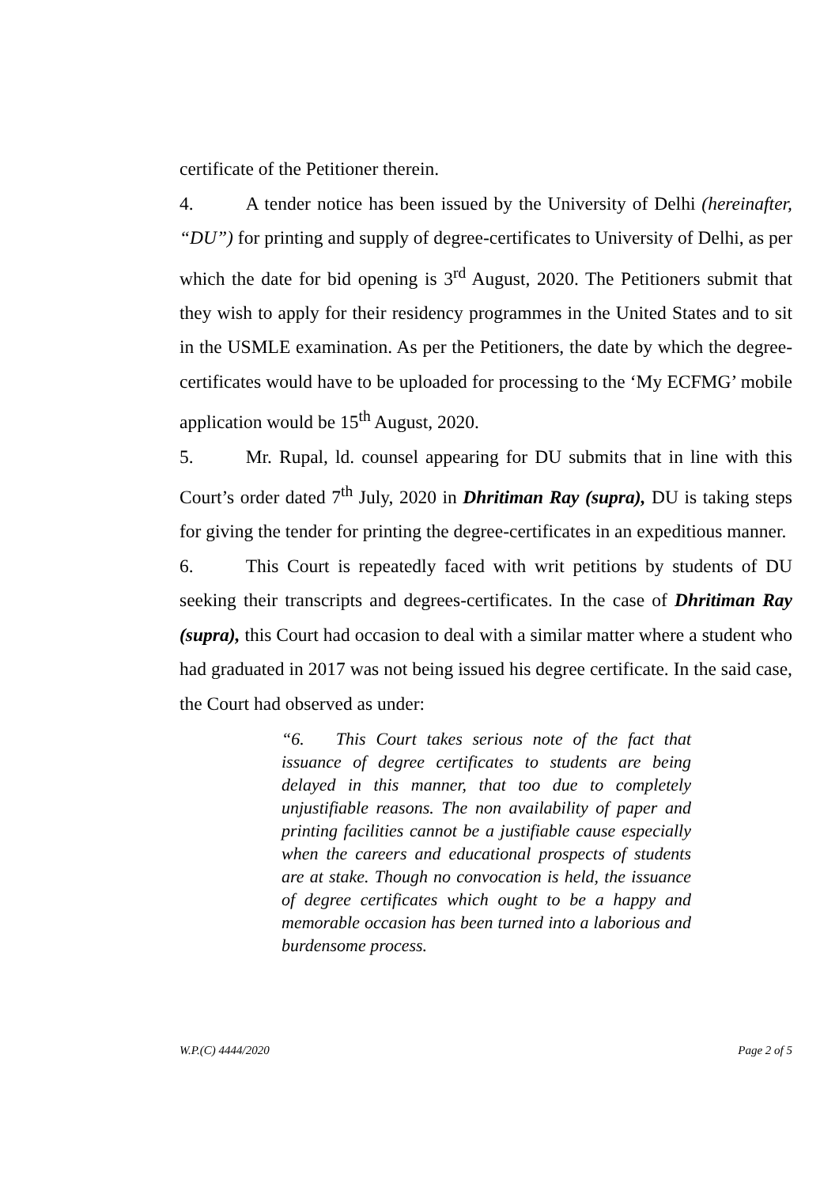certificate of the Petitioner therein.
4. A tender notice has been issued by the University of Delhi (hereinafter, “DU”) for printing and supply of degree-certificates to University of Delhi, as per which the date for bid opening is 3<sup>rd</sup> August, 2020. The Petitioners submit that they wish to apply for their residency programmes in the United States and to sit in the USMLE examination. As per the Petitioners, the date by which the degree-certificates would have to be uploaded for processing to the ‘My ECFMG’ mobile application would be 15<sup>th</sup> August, 2020.
5. Mr. Rupal, ld. counsel appearing for DU submits that in line with this Court’s order dated 7<sup>th</sup> July, 2020 in Dhritiman Ray (supra), DU is taking steps for giving the tender for printing the degree-certificates in an expeditious manner.
6. This Court is repeatedly faced with writ petitions by students of DU seeking their transcripts and degrees-certificates. In the case of Dhritiman Ray (supra), this Court had occasion to deal with a similar matter where a student who had graduated in 2017 was not being issued his degree certificate. In the said case, the Court had observed as under:
“6. This Court takes serious note of the fact that issuance of degree certificates to students are being delayed in this manner, that too due to completely unjustifiable reasons. The non availability of paper and printing facilities cannot be a justifiable cause especially when the careers and educational prospects of students are at stake. Though no convocation is held, the issuance of degree certificates which ought to be a happy and memorable occasion has been turned into a laborious and burdensome process.
W.P.(C) 4444/2020 Page 2 of 5